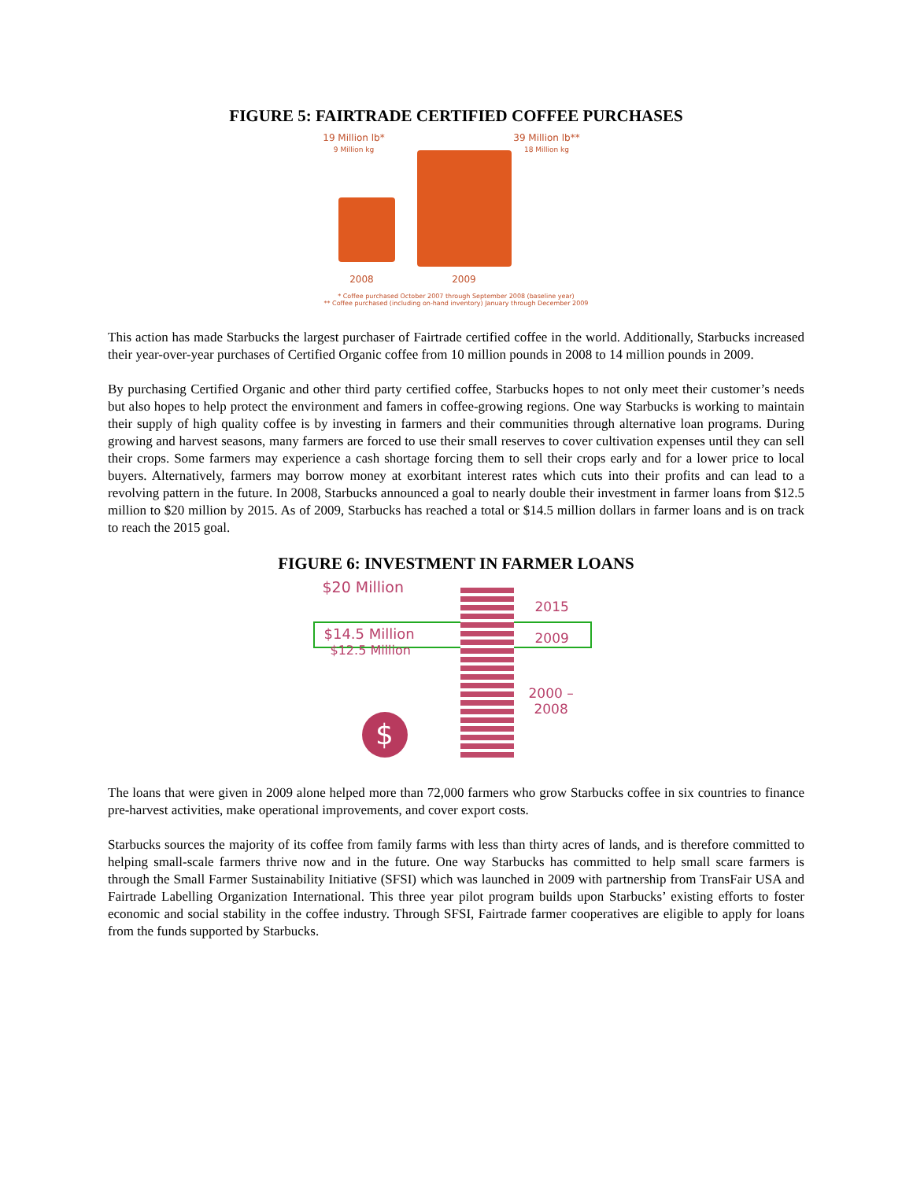FIGURE 5: FAIRTRADE CERTIFIED COFFEE PURCHASES
19 Million lb*
9 Million kg
39 Million lb**
18 Million kg
2008 2009
* Coffee purchased October 2007 through September 2008 (baseline year)
** Coffee purchased (including on-hand inventory) January through December 2009
This action has made Starbucks the largest purchaser of Fairtrade certified coffee in the world. Additionally, Starbucks increased their year-over-year purchases of Certified Organic coffee from 10 million pounds in 2008 to 14 million pounds in 2009.
By purchasing Certified Organic and other third party certified coffee, Starbucks hopes to not only meet their customer’s needs but also hopes to help protect the environment and famers in coffee-growing regions. One way Starbucks is working to maintain their supply of high quality coffee is by investing in farmers and their communities through alternative loan programs. During growing and harvest seasons, many farmers are forced to use their small reserves to cover cultivation expenses until they can sell their crops. Some farmers may experience a cash shortage forcing them to sell their crops early and for a lower price to local buyers. Alternatively, farmers may borrow money at exorbitant interest rates which cuts into their profits and can lead to a revolving pattern in the future. In 2008, Starbucks announced a goal to nearly double their investment in farmer loans from $12.5 million to $20 million by 2015. As of 2009, Starbucks has reached a total or $14.5 million dollars in farmer loans and is on track to reach the 2015 goal.
FIGURE 6: INVESTMENT IN FARMER LOANS
$20 Million
2015
$14.5 Million 2009
$12.5 Million
2000 –
2008
$
The loans that were given in 2009 alone helped more than 72,000 farmers who grow Starbucks coffee in six countries to finance pre-harvest activities, make operational improvements, and cover export costs.
Starbucks sources the majority of its coffee from family farms with less than thirty acres of lands, and is therefore committed to helping small-scale farmers thrive now and in the future. One way Starbucks has committed to help small scare farmers is through the Small Farmer Sustainability Initiative (SFSI) which was launched in 2009 with partnership from TransFair USA and Fairtrade Labelling Organization International. This three year pilot program builds upon Starbucks’ existing efforts to foster economic and social stability in the coffee industry. Through SFSI, Fairtrade farmer cooperatives are eligible to apply for loans from the funds supported by Starbucks.